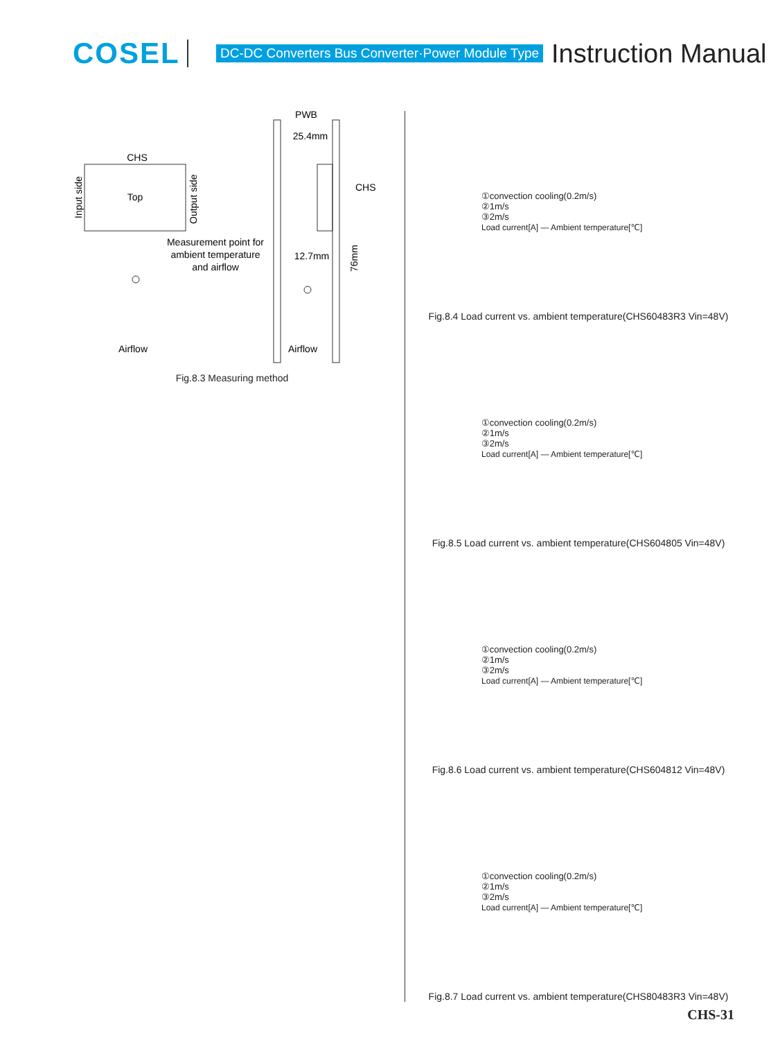COSEL
DC-DC Converters Bus Converter·Power Module Type
Instruction Manual
CHS
Top
Input side
Output side
PWB
25.4mm
CHS
Measurement point for
ambient temperature
and airflow
12.7mm
76mm
Airflow
Airflow
Fig.8.3 Measuring method
①convection cooling(0.2m/s)
②1m/s
③2m/s
Load current[A] — Ambient temperature[℃]
Fig.8.4 Load current vs. ambient temperature(CHS60483R3 Vin=48V)
①convection cooling(0.2m/s)
②1m/s
③2m/s
Load current[A] — Ambient temperature[℃]
Fig.8.5 Load current vs. ambient temperature(CHS604805 Vin=48V)
①convection cooling(0.2m/s)
②1m/s
③2m/s
Load current[A] — Ambient temperature[℃]
Fig.8.6 Load current vs. ambient temperature(CHS604812 Vin=48V)
①convection cooling(0.2m/s)
②1m/s
③2m/s
Load current[A] — Ambient temperature[℃]
Fig.8.7 Load current vs. ambient temperature(CHS80483R3 Vin=48V)
CHS-31